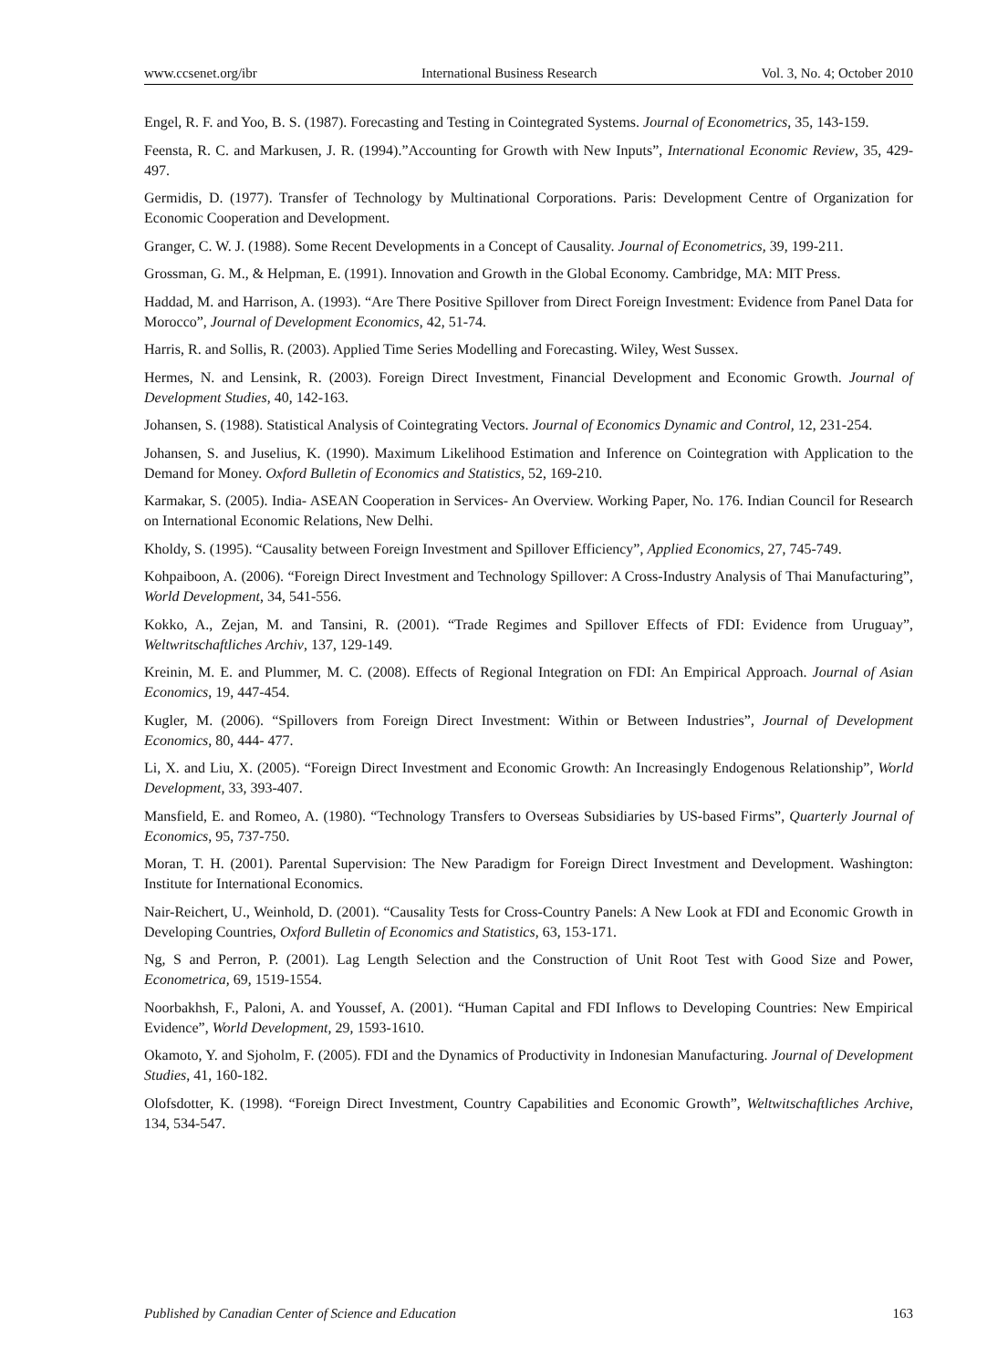www.ccsenet.org/ibr International Business Research Vol. 3, No. 4; October 2010
Engel, R. F. and Yoo, B. S. (1987). Forecasting and Testing in Cointegrated Systems. Journal of Econometrics, 35, 143-159.
Feensta, R. C. and Markusen, J. R. (1994).”Accounting for Growth with New Inputs”, International Economic Review, 35, 429-497.
Germidis, D. (1977). Transfer of Technology by Multinational Corporations. Paris: Development Centre of Organization for Economic Cooperation and Development.
Granger, C. W. J. (1988). Some Recent Developments in a Concept of Causality. Journal of Econometrics, 39, 199-211.
Grossman, G. M., & Helpman, E. (1991). Innovation and Growth in the Global Economy. Cambridge, MA: MIT Press.
Haddad, M. and Harrison, A. (1993). “Are There Positive Spillover from Direct Foreign Investment: Evidence from Panel Data for Morocco”, Journal of Development Economics, 42, 51-74.
Harris, R. and Sollis, R. (2003). Applied Time Series Modelling and Forecasting. Wiley, West Sussex.
Hermes, N. and Lensink, R. (2003). Foreign Direct Investment, Financial Development and Economic Growth. Journal of Development Studies, 40, 142-163.
Johansen, S. (1988). Statistical Analysis of Cointegrating Vectors. Journal of Economics Dynamic and Control, 12, 231-254.
Johansen, S. and Juselius, K. (1990). Maximum Likelihood Estimation and Inference on Cointegration with Application to the Demand for Money. Oxford Bulletin of Economics and Statistics, 52, 169-210.
Karmakar, S. (2005). India- ASEAN Cooperation in Services- An Overview. Working Paper, No. 176. Indian Council for Research on International Economic Relations, New Delhi.
Kholdy, S. (1995). “Causality between Foreign Investment and Spillover Efficiency”, Applied Economics, 27, 745-749.
Kohpaiboon, A. (2006). “Foreign Direct Investment and Technology Spillover: A Cross-Industry Analysis of Thai Manufacturing”, World Development, 34, 541-556.
Kokko, A., Zejan, M. and Tansini, R. (2001). “Trade Regimes and Spillover Effects of FDI: Evidence from Uruguay”, Weltwritschaftliches Archiv, 137, 129-149.
Kreinin, M. E. and Plummer, M. C. (2008). Effects of Regional Integration on FDI: An Empirical Approach. Journal of Asian Economics, 19, 447-454.
Kugler, M. (2006). “Spillovers from Foreign Direct Investment: Within or Between Industries”, Journal of Development Economics, 80, 444- 477.
Li, X. and Liu, X. (2005). “Foreign Direct Investment and Economic Growth: An Increasingly Endogenous Relationship”, World Development, 33, 393-407.
Mansfield, E. and Romeo, A. (1980). “Technology Transfers to Overseas Subsidiaries by US-based Firms”, Quarterly Journal of Economics, 95, 737-750.
Moran, T. H. (2001). Parental Supervision: The New Paradigm for Foreign Direct Investment and Development. Washington: Institute for International Economics.
Nair-Reichert, U., Weinhold, D. (2001). “Causality Tests for Cross-Country Panels: A New Look at FDI and Economic Growth in Developing Countries, Oxford Bulletin of Economics and Statistics, 63, 153-171.
Ng, S and Perron, P. (2001). Lag Length Selection and the Construction of Unit Root Test with Good Size and Power, Econometrica, 69, 1519-1554.
Noorbakhsh, F., Paloni, A. and Youssef, A. (2001). “Human Capital and FDI Inflows to Developing Countries: New Empirical Evidence”, World Development, 29, 1593-1610.
Okamoto, Y. and Sjoholm, F. (2005). FDI and the Dynamics of Productivity in Indonesian Manufacturing. Journal of Development Studies, 41, 160-182.
Olofsdotter, K. (1998). “Foreign Direct Investment, Country Capabilities and Economic Growth”, Weltwitschaftliches Archive, 134, 534-547.
Published by Canadian Center of Science and Education 163